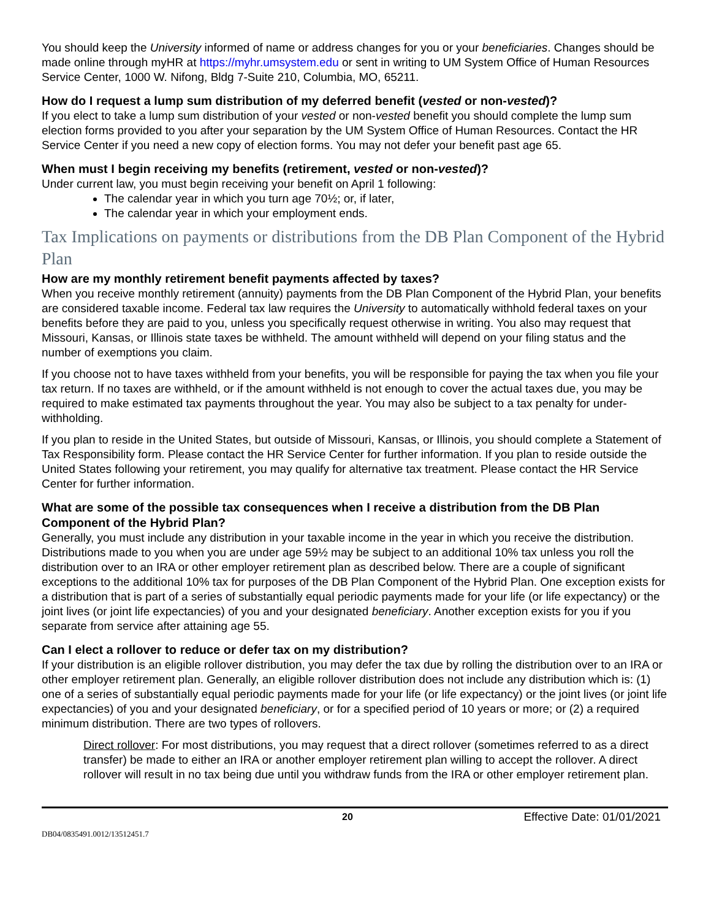You should keep the University informed of name or address changes for you or your beneficiaries. Changes should be made online through myHR at https://myhr.umsystem.edu or sent in writing to UM System Office of Human Resources Service Center, 1000 W. Nifong, Bldg 7-Suite 210, Columbia, MO, 65211.
How do I request a lump sum distribution of my deferred benefit (vested or non-vested)?
If you elect to take a lump sum distribution of your vested or non-vested benefit you should complete the lump sum election forms provided to you after your separation by the UM System Office of Human Resources. Contact the HR Service Center if you need a new copy of election forms. You may not defer your benefit past age 65.
When must I begin receiving my benefits (retirement, vested or non-vested)?
Under current law, you must begin receiving your benefit on April 1 following:
The calendar year in which you turn age 70½; or, if later,
The calendar year in which your employment ends.
Tax Implications on payments or distributions from the DB Plan Component of the Hybrid Plan
How are my monthly retirement benefit payments affected by taxes?
When you receive monthly retirement (annuity) payments from the DB Plan Component of the Hybrid Plan, your benefits are considered taxable income. Federal tax law requires the University to automatically withhold federal taxes on your benefits before they are paid to you, unless you specifically request otherwise in writing. You also may request that Missouri, Kansas, or Illinois state taxes be withheld. The amount withheld will depend on your filing status and the number of exemptions you claim.
If you choose not to have taxes withheld from your benefits, you will be responsible for paying the tax when you file your tax return. If no taxes are withheld, or if the amount withheld is not enough to cover the actual taxes due, you may be required to make estimated tax payments throughout the year. You may also be subject to a tax penalty for under-withholding.
If you plan to reside in the United States, but outside of Missouri, Kansas, or Illinois, you should complete a Statement of Tax Responsibility form. Please contact the HR Service Center for further information. If you plan to reside outside the United States following your retirement, you may qualify for alternative tax treatment. Please contact the HR Service Center for further information.
What are some of the possible tax consequences when I receive a distribution from the DB Plan Component of the Hybrid Plan?
Generally, you must include any distribution in your taxable income in the year in which you receive the distribution. Distributions made to you when you are under age 59½ may be subject to an additional 10% tax unless you roll the distribution over to an IRA or other employer retirement plan as described below. There are a couple of significant exceptions to the additional 10% tax for purposes of the DB Plan Component of the Hybrid Plan. One exception exists for a distribution that is part of a series of substantially equal periodic payments made for your life (or life expectancy) or the joint lives (or joint life expectancies) of you and your designated beneficiary. Another exception exists for you if you separate from service after attaining age 55.
Can I elect a rollover to reduce or defer tax on my distribution?
If your distribution is an eligible rollover distribution, you may defer the tax due by rolling the distribution over to an IRA or other employer retirement plan. Generally, an eligible rollover distribution does not include any distribution which is: (1) one of a series of substantially equal periodic payments made for your life (or life expectancy) or the joint lives (or joint life expectancies) of you and your designated beneficiary, or for a specified period of 10 years or more; or (2) a required minimum distribution. There are two types of rollovers.
Direct rollover: For most distributions, you may request that a direct rollover (sometimes referred to as a direct transfer) be made to either an IRA or another employer retirement plan willing to accept the rollover. A direct rollover will result in no tax being due until you withdraw funds from the IRA or other employer retirement plan.
20 Effective Date: 01/01/2021
DB04/0835491.0012/13512451.7